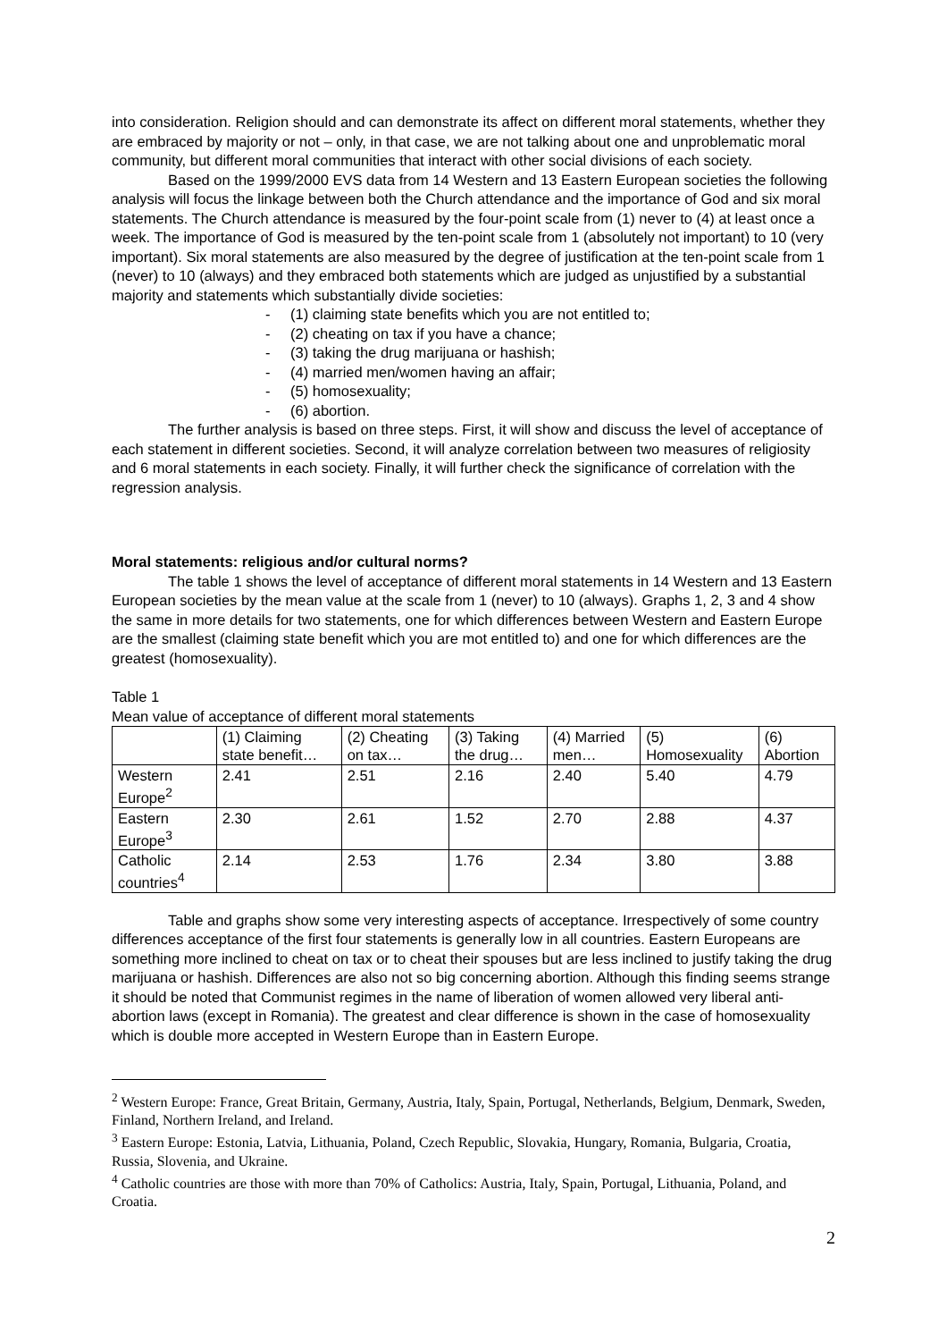into consideration. Religion should and can demonstrate its affect on different moral statements, whether they are embraced by majority or not – only, in that case, we are not talking about one and unproblematic moral community, but different moral communities that interact with other social divisions of each society.
Based on the 1999/2000 EVS data from 14 Western and 13 Eastern European societies the following analysis will focus the linkage between both the Church attendance and the importance of God and six moral statements. The Church attendance is measured by the four-point scale from (1) never to (4) at least once a week. The importance of God is measured by the ten-point scale from 1 (absolutely not important) to 10 (very important). Six moral statements are also measured by the degree of justification at the ten-point scale from 1 (never) to 10 (always) and they embraced both statements which are judged as unjustified by a substantial majority and statements which substantially divide societies:
- (1) claiming state benefits which you are not entitled to;
- (2) cheating on tax if you have a chance;
- (3) taking the drug marijuana or hashish;
- (4) married men/women having an affair;
- (5) homosexuality;
- (6) abortion.
The further analysis is based on three steps. First, it will show and discuss the level of acceptance of each statement in different societies. Second, it will analyze correlation between two measures of religiosity and 6 moral statements in each society. Finally, it will further check the significance of correlation with the regression analysis.
Moral statements: religious and/or cultural norms?
The table 1 shows the level of acceptance of different moral statements in 14 Western and 13 Eastern European societies by the mean value at the scale from 1 (never) to 10 (always). Graphs 1, 2, 3 and 4 show the same in more details for two statements, one for which differences between Western and Eastern Europe are the smallest (claiming state benefit which you are mot entitled to) and one for which differences are the greatest (homosexuality).
Table 1
Mean value of acceptance of different moral statements
| | (1) Claiming state benefit… | (2) Cheating on tax… | (3) Taking the drug… | (4) Married men… | (5) Homosexuality | (6) Abortion |
| Western Europe<sup>2</sup> | 2.41 | 2.51 | 2.16 | 2.40 | 5.40 | 4.79 |
| Eastern Europe<sup>3</sup> | 2.30 | 2.61 | 1.52 | 2.70 | 2.88 | 4.37 |
| Catholic countries<sup>4</sup> | 2.14 | 2.53 | 1.76 | 2.34 | 3.80 | 3.88 |
Table and graphs show some very interesting aspects of acceptance. Irrespectively of some country differences acceptance of the first four statements is generally low in all countries. Eastern Europeans are something more inclined to cheat on tax or to cheat their spouses but are less inclined to justify taking the drug marijuana or hashish. Differences are also not so big concerning abortion. Although this finding seems strange it should be noted that Communist regimes in the name of liberation of women allowed very liberal anti-abortion laws (except in Romania). The greatest and clear difference is shown in the case of homosexuality which is double more accepted in Western Europe than in Eastern Europe.
<sup>2</sup> Western Europe: France, Great Britain, Germany, Austria, Italy, Spain, Portugal, Netherlands, Belgium, Denmark, Sweden, Finland, Northern Ireland, and Ireland.
<sup>3</sup> Eastern Europe: Estonia, Latvia, Lithuania, Poland, Czech Republic, Slovakia, Hungary, Romania, Bulgaria, Croatia, Russia, Slovenia, and Ukraine.
<sup>4</sup> Catholic countries are those with more than 70% of Catholics: Austria, Italy, Spain, Portugal, Lithuania, Poland, and Croatia.
2